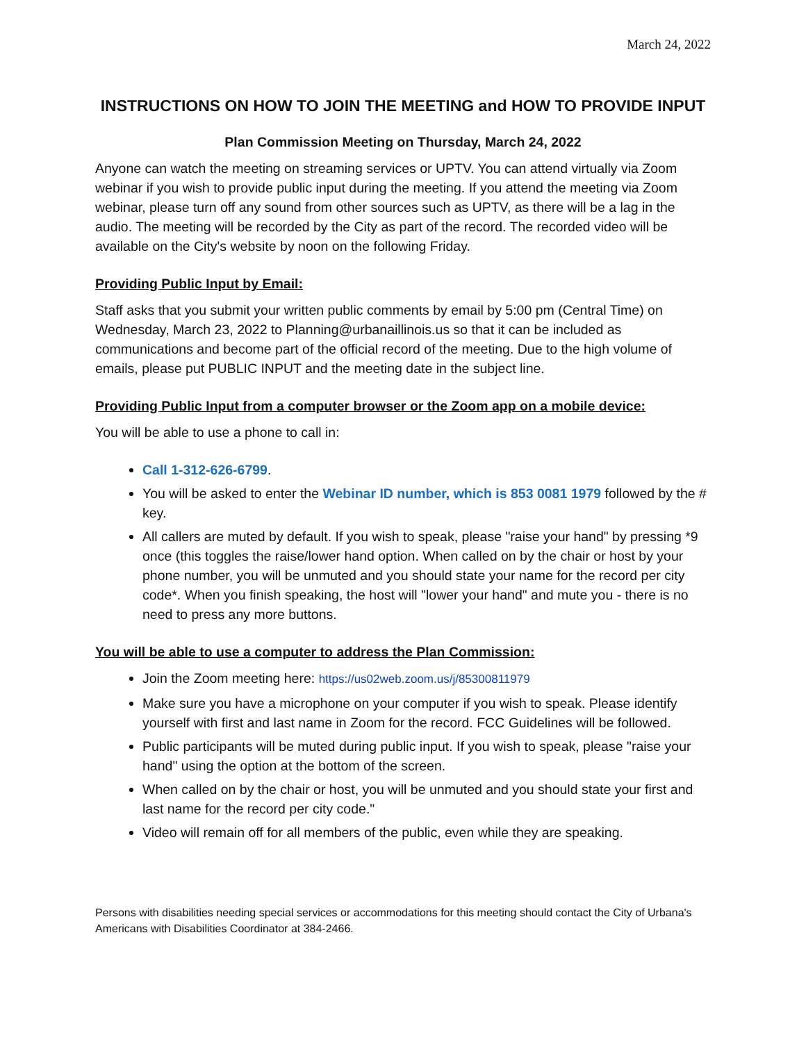March 24, 2022
INSTRUCTIONS ON HOW TO JOIN THE MEETING and HOW TO PROVIDE INPUT
Plan Commission Meeting on Thursday, March 24, 2022
Anyone can watch the meeting on streaming services or UPTV. You can attend virtually via Zoom webinar if you wish to provide public input during the meeting. If you attend the meeting via Zoom webinar, please turn off any sound from other sources such as UPTV, as there will be a lag in the audio. The meeting will be recorded by the City as part of the record. The recorded video will be available on the City's website by noon on the following Friday.
Providing Public Input by Email:
Staff asks that you submit your written public comments by email by 5:00 pm (Central Time) on Wednesday, March 23, 2022 to Planning@urbanaillinois.us so that it can be included as communications and become part of the official record of the meeting. Due to the high volume of emails, please put PUBLIC INPUT and the meeting date in the subject line.
Providing Public Input from a computer browser or the Zoom app on a mobile device:
You will be able to use a phone to call in:
Call 1-312-626-6799.
You will be asked to enter the Webinar ID number, which is 853 0081 1979 followed by the # key.
All callers are muted by default. If you wish to speak, please "raise your hand" by pressing *9 once (this toggles the raise/lower hand option. When called on by the chair or host by your phone number, you will be unmuted and you should state your name for the record per city code*. When you finish speaking, the host will "lower your hand" and mute you - there is no need to press any more buttons.
You will be able to use a computer to address the Plan Commission:
Join the Zoom meeting here: https://us02web.zoom.us/j/85300811979
Make sure you have a microphone on your computer if you wish to speak. Please identify yourself with first and last name in Zoom for the record. FCC Guidelines will be followed.
Public participants will be muted during public input. If you wish to speak, please "raise your hand" using the option at the bottom of the screen.
When called on by the chair or host, you will be unmuted and you should state your first and last name for the record per city code."
Video will remain off for all members of the public, even while they are speaking.
Persons with disabilities needing special services or accommodations for this meeting should contact the City of Urbana's Americans with Disabilities Coordinator at 384-2466.